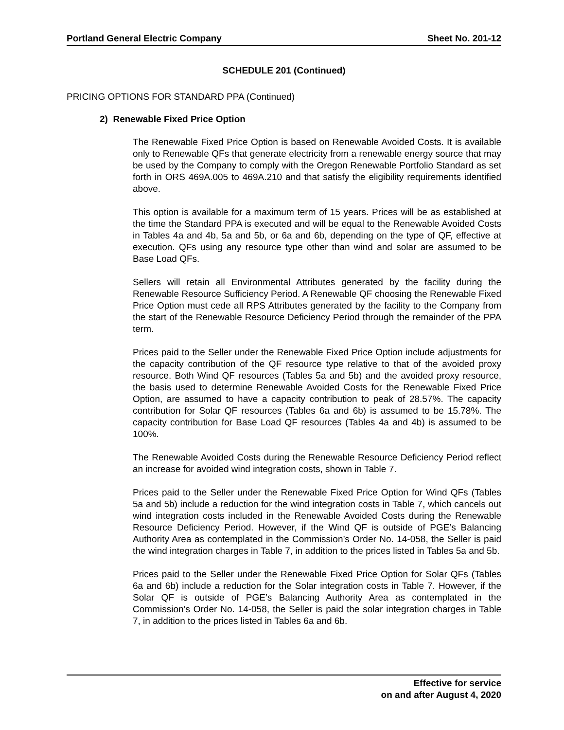Portland General Electric Company Sheet No. 201-12
SCHEDULE 201 (Continued)
PRICING OPTIONS FOR STANDARD PPA (Continued)
2) Renewable Fixed Price Option
The Renewable Fixed Price Option is based on Renewable Avoided Costs. It is available only to Renewable QFs that generate electricity from a renewable energy source that may be used by the Company to comply with the Oregon Renewable Portfolio Standard as set forth in ORS 469A.005 to 469A.210 and that satisfy the eligibility requirements identified above.
This option is available for a maximum term of 15 years. Prices will be as established at the time the Standard PPA is executed and will be equal to the Renewable Avoided Costs in Tables 4a and 4b, 5a and 5b, or 6a and 6b, depending on the type of QF, effective at execution. QFs using any resource type other than wind and solar are assumed to be Base Load QFs.
Sellers will retain all Environmental Attributes generated by the facility during the Renewable Resource Sufficiency Period. A Renewable QF choosing the Renewable Fixed Price Option must cede all RPS Attributes generated by the facility to the Company from the start of the Renewable Resource Deficiency Period through the remainder of the PPA term.
Prices paid to the Seller under the Renewable Fixed Price Option include adjustments for the capacity contribution of the QF resource type relative to that of the avoided proxy resource. Both Wind QF resources (Tables 5a and 5b) and the avoided proxy resource, the basis used to determine Renewable Avoided Costs for the Renewable Fixed Price Option, are assumed to have a capacity contribution to peak of 28.57%. The capacity contribution for Solar QF resources (Tables 6a and 6b) is assumed to be 15.78%. The capacity contribution for Base Load QF resources (Tables 4a and 4b) is assumed to be 100%.
The Renewable Avoided Costs during the Renewable Resource Deficiency Period reflect an increase for avoided wind integration costs, shown in Table 7.
Prices paid to the Seller under the Renewable Fixed Price Option for Wind QFs (Tables 5a and 5b) include a reduction for the wind integration costs in Table 7, which cancels out wind integration costs included in the Renewable Avoided Costs during the Renewable Resource Deficiency Period. However, if the Wind QF is outside of PGE’s Balancing Authority Area as contemplated in the Commission’s Order No. 14-058, the Seller is paid the wind integration charges in Table 7, in addition to the prices listed in Tables 5a and 5b.
Prices paid to the Seller under the Renewable Fixed Price Option for Solar QFs (Tables 6a and 6b) include a reduction for the Solar integration costs in Table 7. However, if the Solar QF is outside of PGE’s Balancing Authority Area as contemplated in the Commission’s Order No. 14-058, the Seller is paid the solar integration charges in Table 7, in addition to the prices listed in Tables 6a and 6b.
Effective for service
on and after August 4, 2020